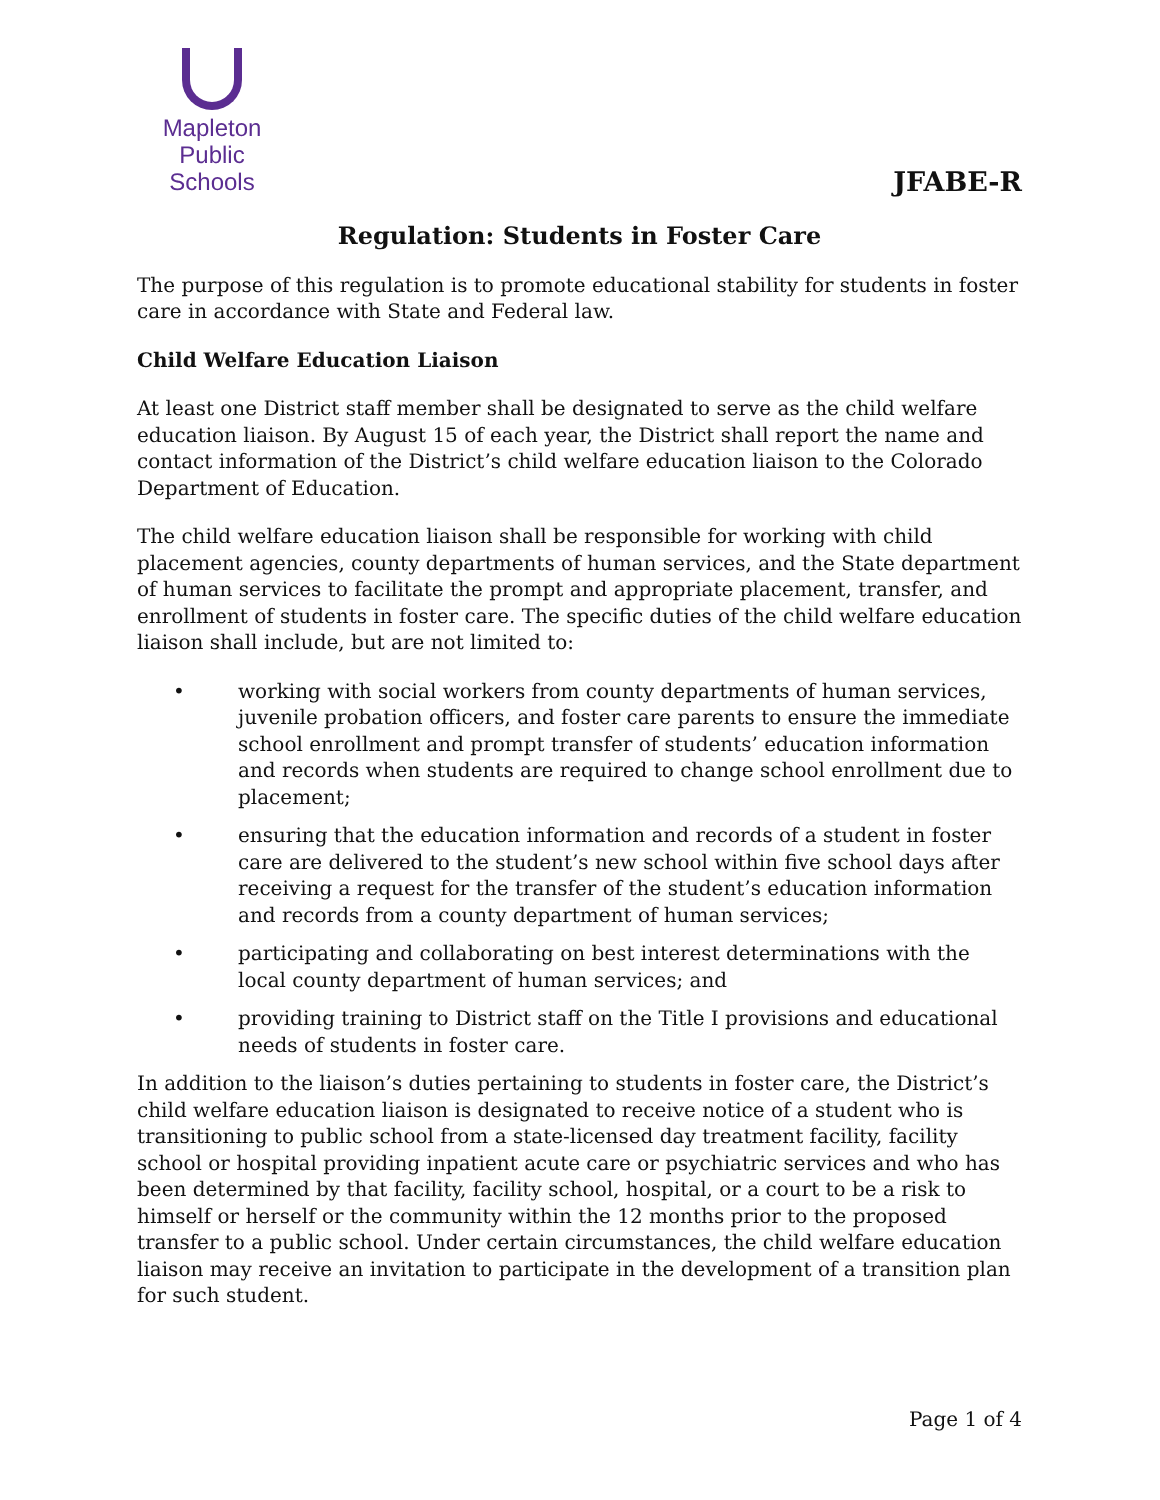Mapleton
Public Schools
JFABE-R
Regulation: Students in Foster Care
The purpose of this regulation is to promote educational stability for students in foster care in accordance with State and Federal law.
Child Welfare Education Liaison
At least one District staff member shall be designated to serve as the child welfare education liaison. By August 15 of each year, the District shall report the name and contact information of the District’s child welfare education liaison to the Colorado Department of Education.
The child welfare education liaison shall be responsible for working with child placement agencies, county departments of human services, and the State department of human services to facilitate the prompt and appropriate placement, transfer, and enrollment of students in foster care. The specific duties of the child welfare education liaison shall include, but are not limited to:
• working with social workers from county departments of human services, juvenile probation officers, and foster care parents to ensure the immediate school enrollment and prompt transfer of students’ education information and records when students are required to change school enrollment due to placement;
• ensuring that the education information and records of a student in foster care are delivered to the student’s new school within five school days after receiving a request for the transfer of the student’s education information and records from a county department of human services;
• participating and collaborating on best interest determinations with the local county department of human services; and
• providing training to District staff on the Title I provisions and educational needs of students in foster care.
In addition to the liaison’s duties pertaining to students in foster care, the District’s child welfare education liaison is designated to receive notice of a student who is transitioning to public school from a state-licensed day treatment facility, facility school or hospital providing inpatient acute care or psychiatric services and who has been determined by that facility, facility school, hospital, or a court to be a risk to himself or herself or the community within the 12 months prior to the proposed transfer to a public school. Under certain circumstances, the child welfare education liaison may receive an invitation to participate in the development of a transition plan for such student.
Page 1 of 4